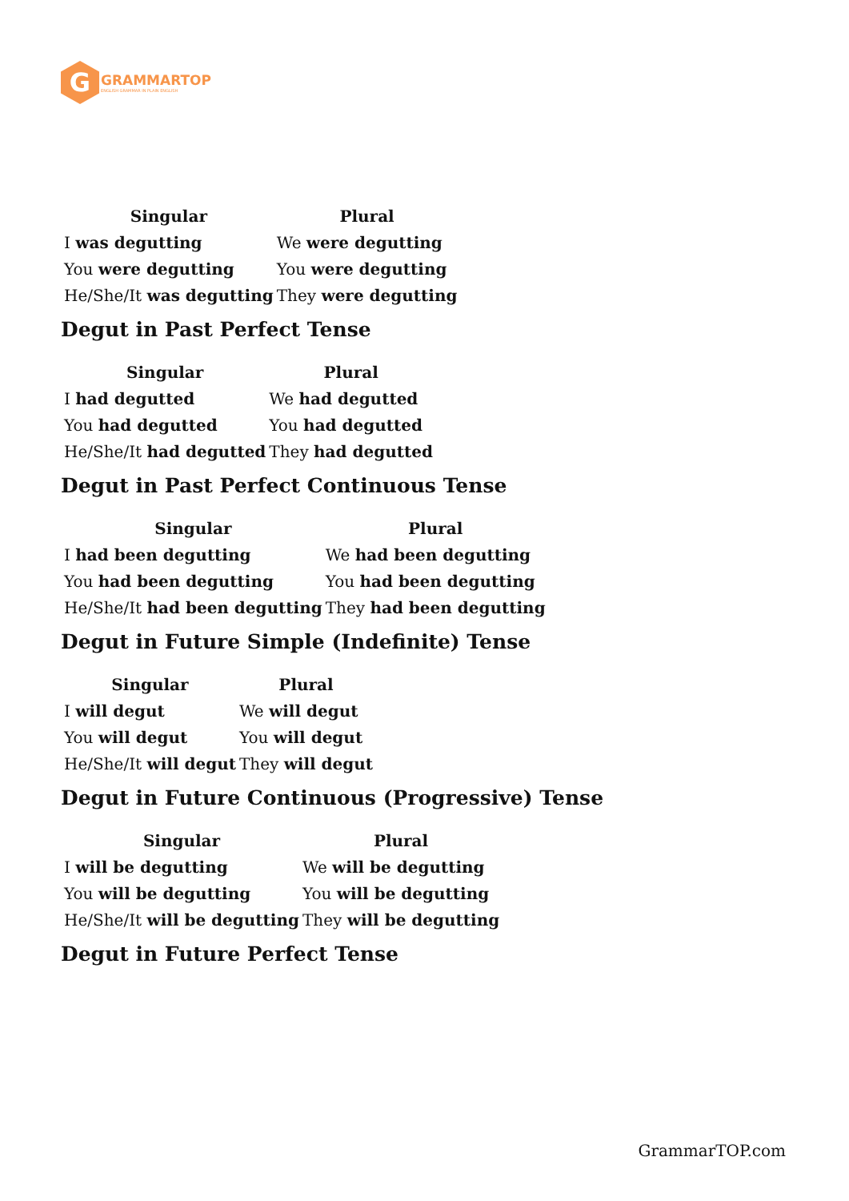G
GRAMMARTOP
ENGLISH GRAMMAR IN PLAIN ENGLISH
| Singular | Plural |
| --- | --- |
| I was degutting | We were degutting |
| You were degutting | You were degutting |
| He/She/It was degutting | They were degutting |
Degut in Past Perfect Tense
| Singular | Plural |
| --- | --- |
| I had degutted | We had degutted |
| You had degutted | You had degutted |
| He/She/It had degutted | They had degutted |
Degut in Past Perfect Continuous Tense
| Singular | Plural |
| --- | --- |
| I had been degutting | We had been degutting |
| You had been degutting | You had been degutting |
| He/She/It had been degutting | They had been degutting |
Degut in Future Simple (Indefinite) Tense
| Singular | Plural |
| --- | --- |
| I will degut | We will degut |
| You will degut | You will degut |
| He/She/It will degut | They will degut |
Degut in Future Continuous (Progressive) Tense
| Singular | Plural |
| --- | --- |
| I will be degutting | We will be degutting |
| You will be degutting | You will be degutting |
| He/She/It will be degutting | They will be degutting |
Degut in Future Perfect Tense
GrammarTOP.com